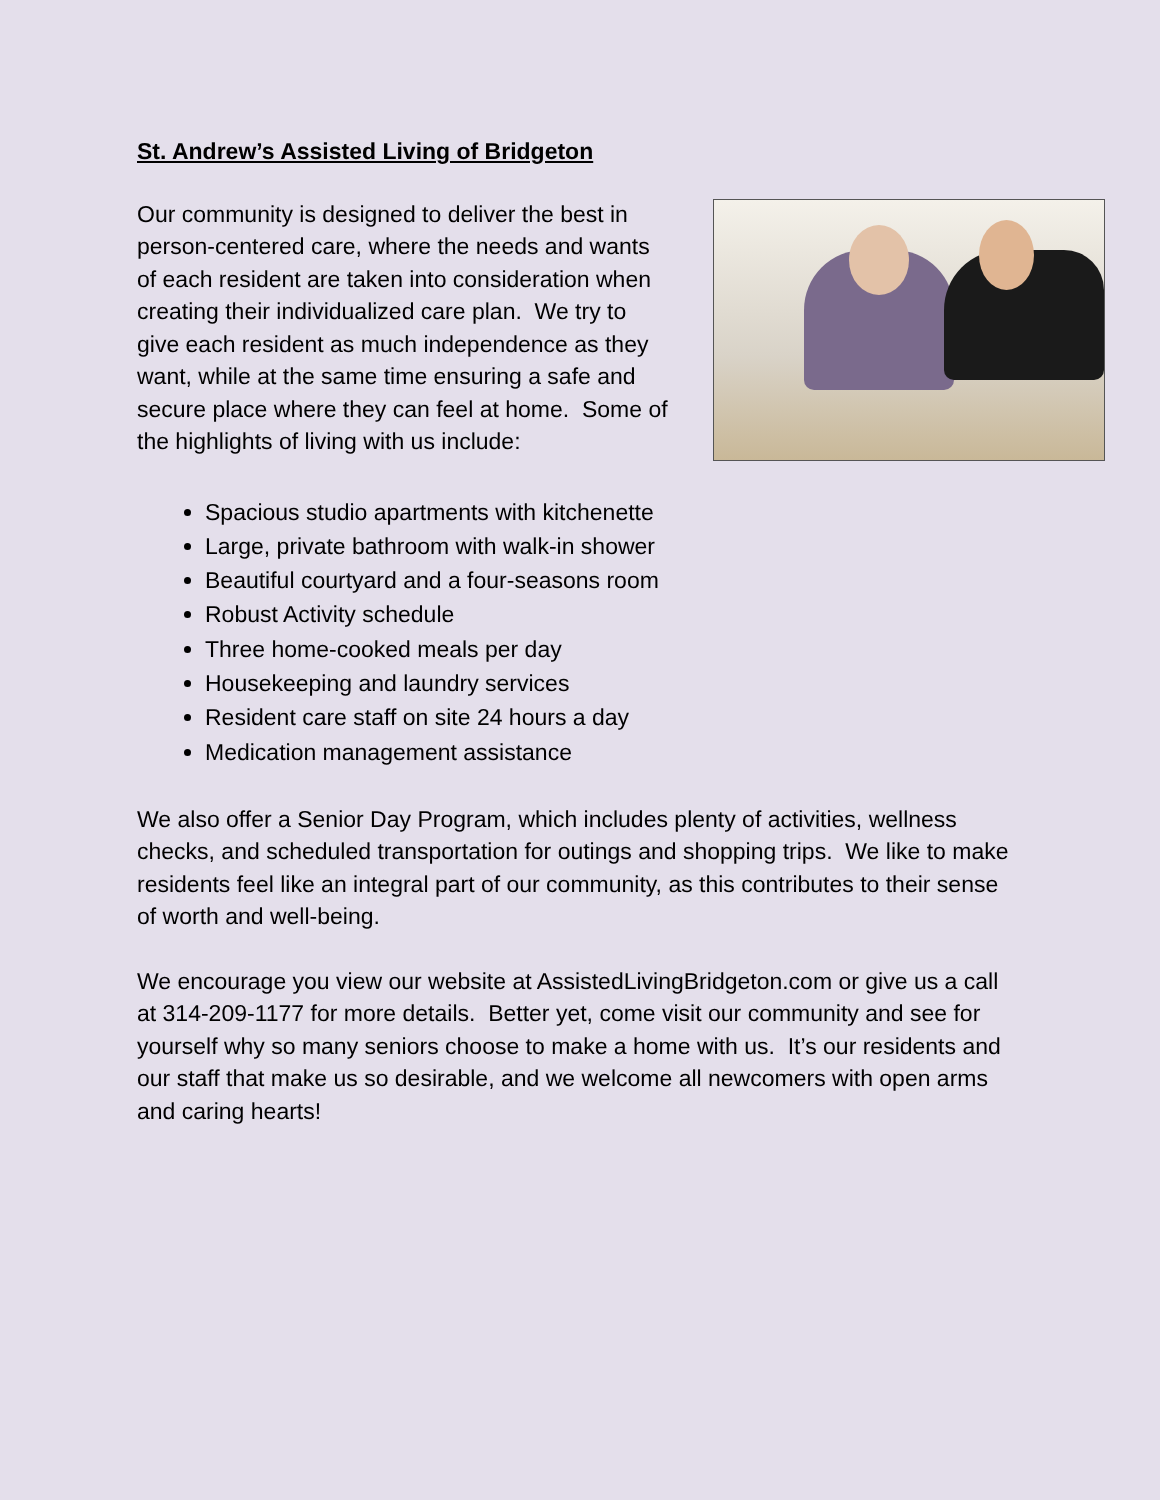St. Andrew’s Assisted Living of Bridgeton
Our community is designed to deliver the best in person-centered care, where the needs and wants of each resident are taken into consideration when creating their individualized care plan. We try to give each resident as much independence as they want, while at the same time ensuring a safe and secure place where they can feel at home. Some of the highlights of living with us include:
Spacious studio apartments with kitchenette
Large, private bathroom with walk-in shower
Beautiful courtyard and a four-seasons room
Robust Activity schedule
Three home-cooked meals per day
Housekeeping and laundry services
Resident care staff on site 24 hours a day
Medication management assistance
We also offer a Senior Day Program, which includes plenty of activities, wellness checks, and scheduled transportation for outings and shopping trips. We like to make residents feel like an integral part of our community, as this contributes to their sense of worth and well-being.
We encourage you view our website at AssistedLivingBridgeton.com or give us a call at 314-209-1177 for more details. Better yet, come visit our community and see for yourself why so many seniors choose to make a home with us. It’s our residents and our staff that make us so desirable, and we welcome all newcomers with open arms and caring hearts!